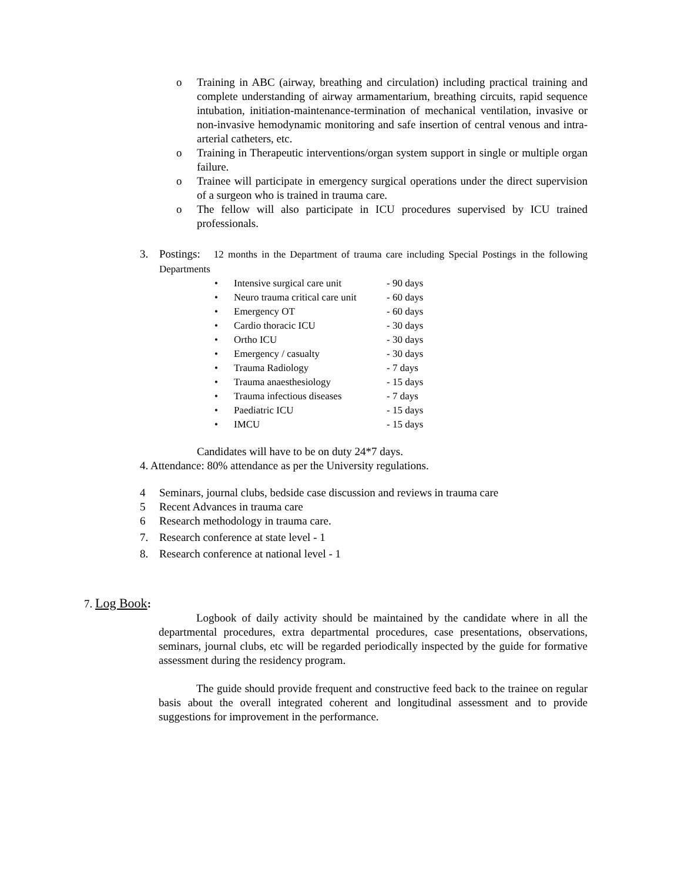o Training in ABC (airway, breathing and circulation) including practical training and complete understanding of airway armamentarium, breathing circuits, rapid sequence intubation, initiation-maintenance-termination of mechanical ventilation, invasive or non-invasive hemodynamic monitoring and safe insertion of central venous and intra-arterial catheters, etc.
o Training in Therapeutic interventions/organ system support in single or multiple organ failure.
o Trainee will participate in emergency surgical operations under the direct supervision of a surgeon who is trained in trauma care.
o The fellow will also participate in ICU procedures supervised by ICU trained professionals.
3. Postings: 12 months in the Department of trauma care including Special Postings in the following Departments
• Intensive surgical care unit - 90 days
• Neuro trauma critical care unit - 60 days
• Emergency OT - 60 days
• Cardio thoracic ICU - 30 days
• Ortho ICU - 30 days
• Emergency / casualty - 30 days
• Trauma Radiology - 7 days
• Trauma anaesthesiology - 15 days
• Trauma infectious diseases - 7 days
• Paediatric ICU - 15 days
• IMCU - 15 days
Candidates will have to be on duty 24*7 days.
4. Attendance: 80% attendance as per the University regulations.
4 Seminars, journal clubs, bedside case discussion and reviews in trauma care
5 Recent Advances in trauma care
6 Research methodology in trauma care.
7. Research conference at state level - 1
8. Research conference at national level - 1
7. Log Book:
Logbook of daily activity should be maintained by the candidate where in all the departmental procedures, extra departmental procedures, case presentations, observations, seminars, journal clubs, etc will be regarded periodically inspected by the guide for formative assessment during the residency program.
The guide should provide frequent and constructive feed back to the trainee on regular basis about the overall integrated coherent and longitudinal assessment and to provide suggestions for improvement in the performance.